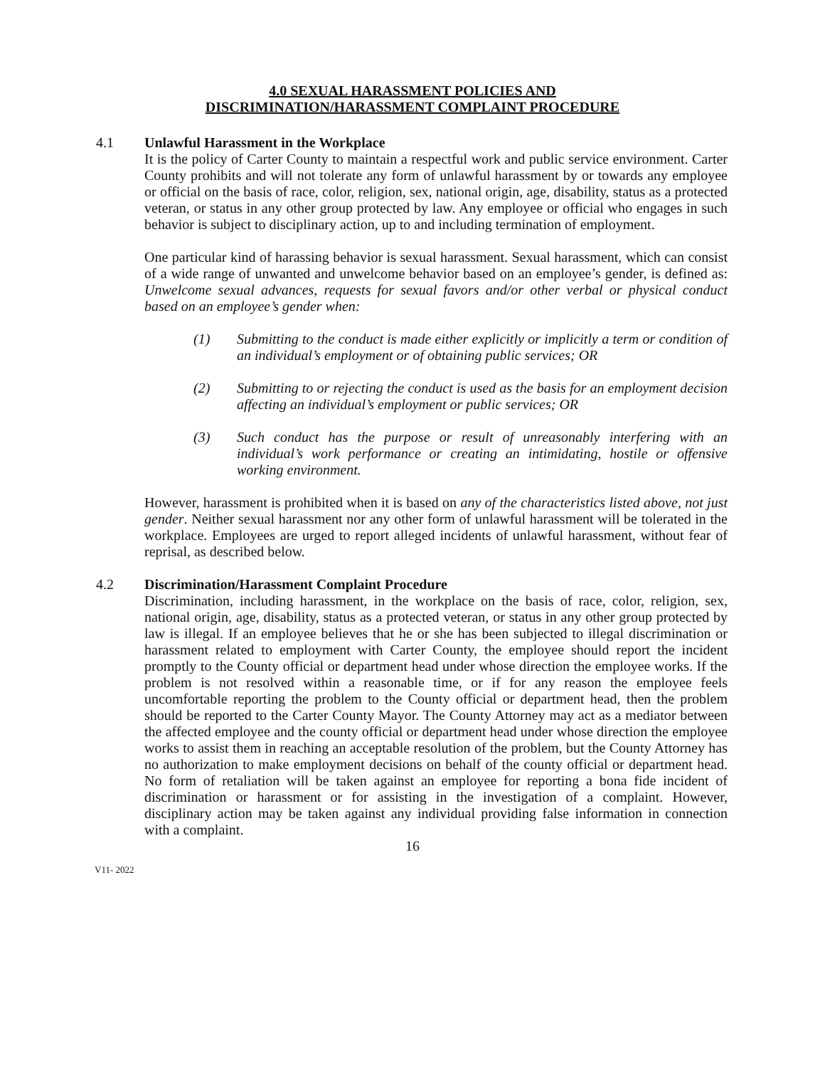4.0 SEXUAL HARASSMENT POLICIES AND
DISCRIMINATION/HARASSMENT COMPLAINT PROCEDURE
4.1 Unlawful Harassment in the Workplace
It is the policy of Carter County to maintain a respectful work and public service environment. Carter County prohibits and will not tolerate any form of unlawful harassment by or towards any employee or official on the basis of race, color, religion, sex, national origin, age, disability, status as a protected veteran, or status in any other group protected by law. Any employee or official who engages in such behavior is subject to disciplinary action, up to and including termination of employment.
One particular kind of harassing behavior is sexual harassment. Sexual harassment, which can consist of a wide range of unwanted and unwelcome behavior based on an employee’s gender, is defined as: Unwelcome sexual advances, requests for sexual favors and/or other verbal or physical conduct based on an employee’s gender when:
(1) Submitting to the conduct is made either explicitly or implicitly a term or condition of an individual’s employment or of obtaining public services; OR
(2) Submitting to or rejecting the conduct is used as the basis for an employment decision affecting an individual’s employment or public services; OR
(3) Such conduct has the purpose or result of unreasonably interfering with an individual’s work performance or creating an intimidating, hostile or offensive working environment.
However, harassment is prohibited when it is based on any of the characteristics listed above, not just gender. Neither sexual harassment nor any other form of unlawful harassment will be tolerated in the workplace. Employees are urged to report alleged incidents of unlawful harassment, without fear of reprisal, as described below.
4.2 Discrimination/Harassment Complaint Procedure
Discrimination, including harassment, in the workplace on the basis of race, color, religion, sex, national origin, age, disability, status as a protected veteran, or status in any other group protected by law is illegal. If an employee believes that he or she has been subjected to illegal discrimination or harassment related to employment with Carter County, the employee should report the incident promptly to the County official or department head under whose direction the employee works. If the problem is not resolved within a reasonable time, or if for any reason the employee feels uncomfortable reporting the problem to the County official or department head, then the problem should be reported to the Carter County Mayor. The County Attorney may act as a mediator between the affected employee and the county official or department head under whose direction the employee works to assist them in reaching an acceptable resolution of the problem, but the County Attorney has no authorization to make employment decisions on behalf of the county official or department head. No form of retaliation will be taken against an employee for reporting a bona fide incident of discrimination or harassment or for assisting in the investigation of a complaint. However, disciplinary action may be taken against any individual providing false information in connection with a complaint.
16
V11- 2022